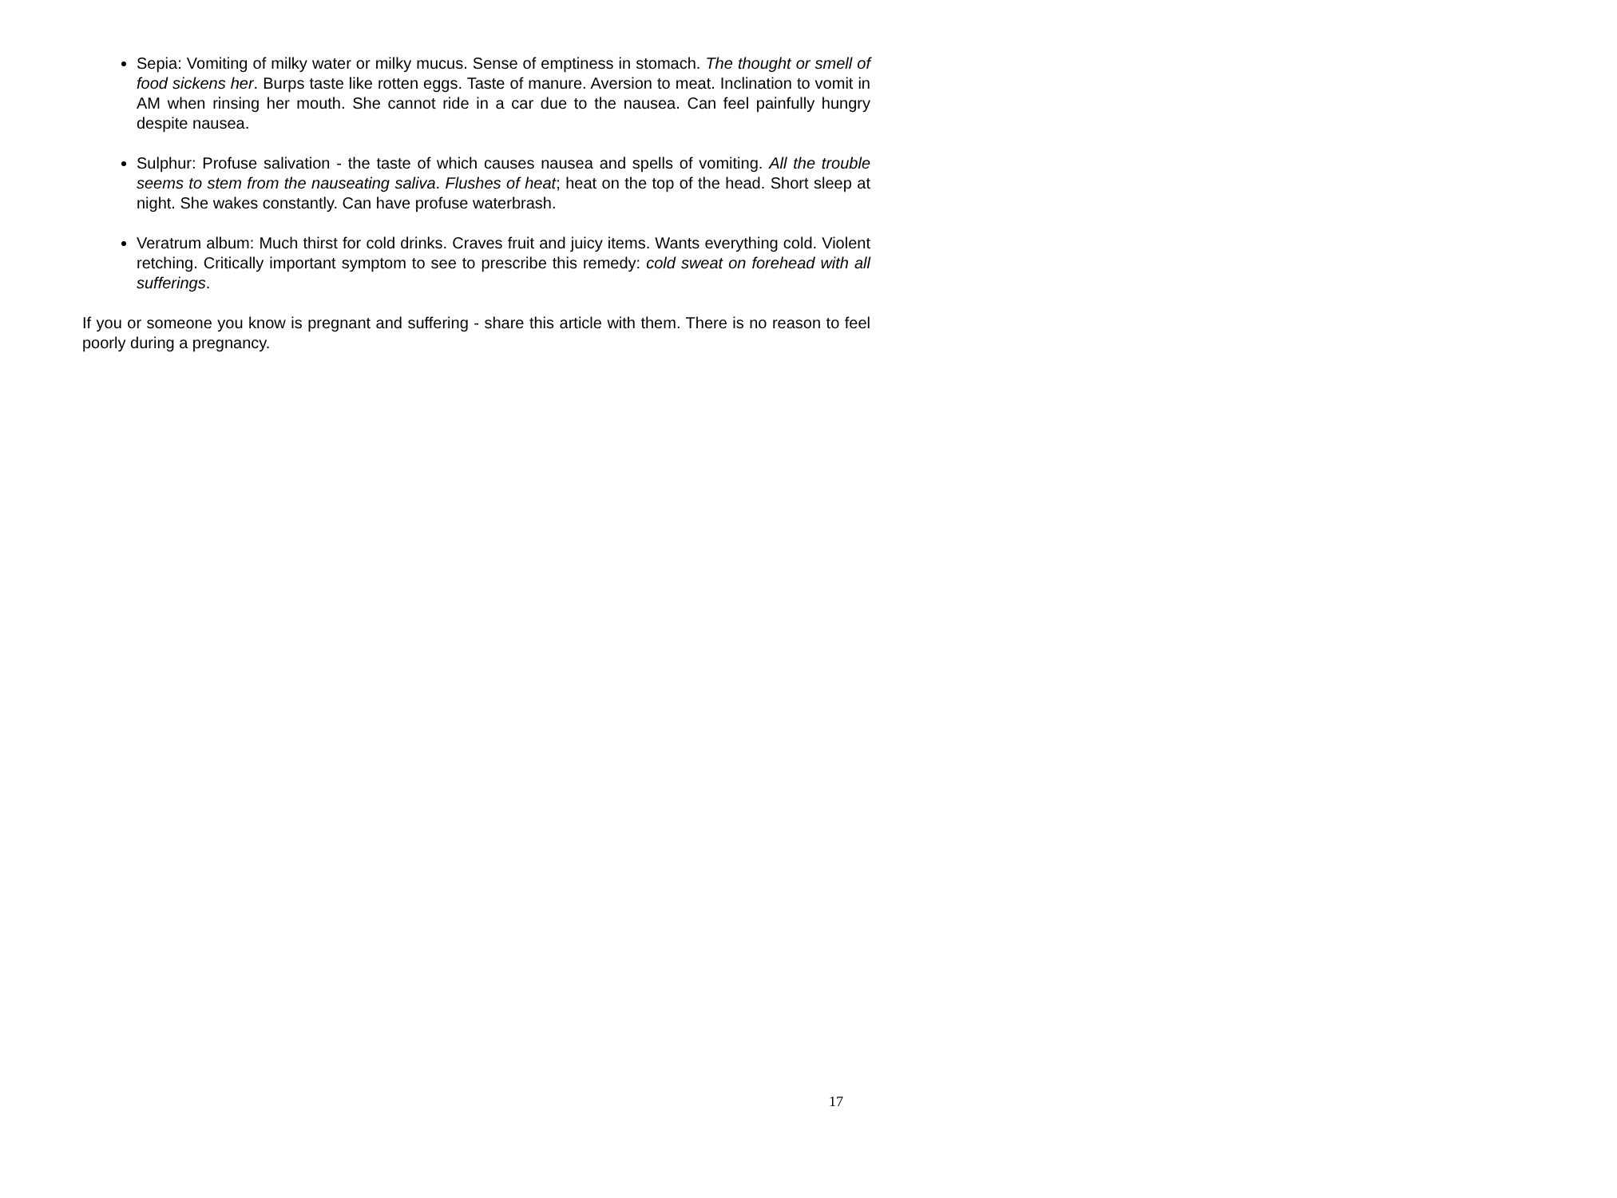Sepia: Vomiting of milky water or milky mucus. Sense of emptiness in stomach. The thought or smell of food sickens her. Burps taste like rotten eggs. Taste of manure. Aversion to meat. Inclination to vomit in AM when rinsing her mouth. She cannot ride in a car due to the nausea. Can feel painfully hungry despite nausea.
Sulphur: Profuse salivation - the taste of which causes nausea and spells of vomiting. All the trouble seems to stem from the nauseating saliva. Flushes of heat; heat on the top of the head. Short sleep at night. She wakes constantly. Can have profuse waterbrash.
Veratrum album: Much thirst for cold drinks. Craves fruit and juicy items. Wants everything cold. Violent retching. Critically important symptom to see to prescribe this remedy: cold sweat on forehead with all sufferings.
If you or someone you know is pregnant and suffering - share this article with them. There is no reason to feel poorly during a pregnancy.
17